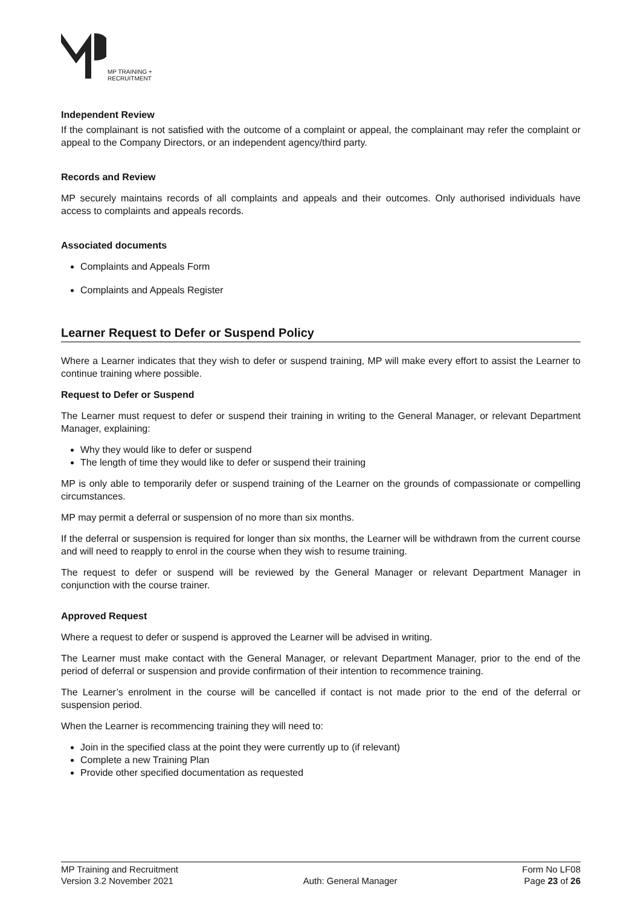MP TRAINING +
RECRUITMENT
Independent Review
If the complainant is not satisfied with the outcome of a complaint or appeal, the complainant may refer the complaint or appeal to the Company Directors, or an independent agency/third party.
Records and Review
MP securely maintains records of all complaints and appeals and their outcomes. Only authorised individuals have access to complaints and appeals records.
Associated documents
Complaints and Appeals Form
Complaints and Appeals Register
Learner Request to Defer or Suspend Policy
Where a Learner indicates that they wish to defer or suspend training, MP will make every effort to assist the Learner to continue training where possible.
Request to Defer or Suspend
The Learner must request to defer or suspend their training in writing to the General Manager, or relevant Department Manager, explaining:
Why they would like to defer or suspend
The length of time they would like to defer or suspend their training
MP is only able to temporarily defer or suspend training of the Learner on the grounds of compassionate or compelling circumstances.
MP may permit a deferral or suspension of no more than six months.
If the deferral or suspension is required for longer than six months, the Learner will be withdrawn from the current course and will need to reapply to enrol in the course when they wish to resume training.
The request to defer or suspend will be reviewed by the General Manager or relevant Department Manager in conjunction with the course trainer.
Approved Request
Where a request to defer or suspend is approved the Learner will be advised in writing.
The Learner must make contact with the General Manager, or relevant Department Manager, prior to the end of the period of deferral or suspension and provide confirmation of their intention to recommence training.
The Learner’s enrolment in the course will be cancelled if contact is not made prior to the end of the deferral or suspension period.
When the Learner is recommencing training they will need to:
Join in the specified class at the point they were currently up to (if relevant)
Complete a new Training Plan
Provide other specified documentation as requested
MP Training and Recruitment
Version 3.2 November 2021
Auth: General Manager Form No LF08
Page 23 of 26